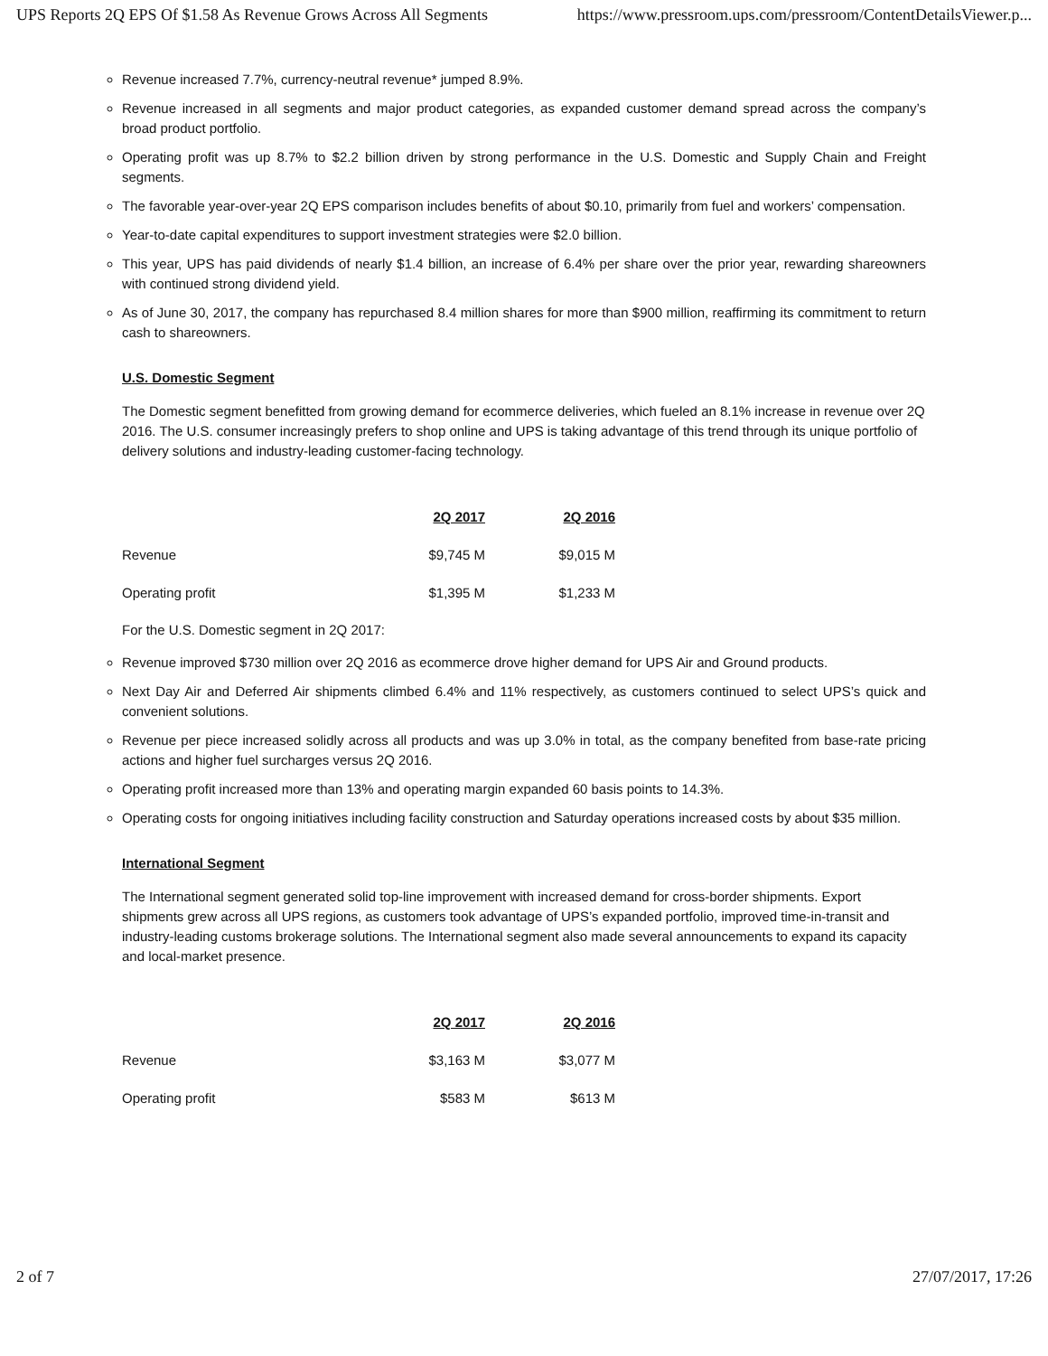UPS Reports 2Q EPS Of $1.58 As Revenue Grows Across All Segments https://www.pressroom.ups.com/pressroom/ContentDetailsViewer.p...
Revenue increased 7.7%, currency-neutral revenue* jumped 8.9%.
Revenue increased in all segments and major product categories, as expanded customer demand spread across the company’s broad product portfolio.
Operating profit was up 8.7% to $2.2 billion driven by strong performance in the U.S. Domestic and Supply Chain and Freight segments.
The favorable year-over-year 2Q EPS comparison includes benefits of about $0.10, primarily from fuel and workers’ compensation.
Year-to-date capital expenditures to support investment strategies were $2.0 billion.
This year, UPS has paid dividends of nearly $1.4 billion, an increase of 6.4% per share over the prior year, rewarding shareowners with continued strong dividend yield.
As of June 30, 2017, the company has repurchased 8.4 million shares for more than $900 million, reaffirming its commitment to return cash to shareowners.
U.S. Domestic Segment
The Domestic segment benefitted from growing demand for ecommerce deliveries, which fueled an 8.1% increase in revenue over 2Q 2016. The U.S. consumer increasingly prefers to shop online and UPS is taking advantage of this trend through its unique portfolio of delivery solutions and industry-leading customer-facing technology.
| | 2Q 2017 | 2Q 2016 |
| --- | --- | --- |
| Revenue | $9,745 M | $9,015 M |
| Operating profit | $1,395 M | $1,233 M |
For the U.S. Domestic segment in 2Q 2017:
Revenue improved $730 million over 2Q 2016 as ecommerce drove higher demand for UPS Air and Ground products.
Next Day Air and Deferred Air shipments climbed 6.4% and 11% respectively, as customers continued to select UPS’s quick and convenient solutions.
Revenue per piece increased solidly across all products and was up 3.0% in total, as the company benefited from base-rate pricing actions and higher fuel surcharges versus 2Q 2016.
Operating profit increased more than 13% and operating margin expanded 60 basis points to 14.3%.
Operating costs for ongoing initiatives including facility construction and Saturday operations increased costs by about $35 million.
International Segment
The International segment generated solid top-line improvement with increased demand for cross-border shipments. Export shipments grew across all UPS regions, as customers took advantage of UPS’s expanded portfolio, improved time-in-transit and industry-leading customs brokerage solutions. The International segment also made several announcements to expand its capacity and local-market presence.
| | 2Q 2017 | 2Q 2016 |
| --- | --- | --- |
| Revenue | $3,163 M | $3,077 M |
| Operating profit | $583 M | $613 M |
2 of 7 27/07/2017, 17:26